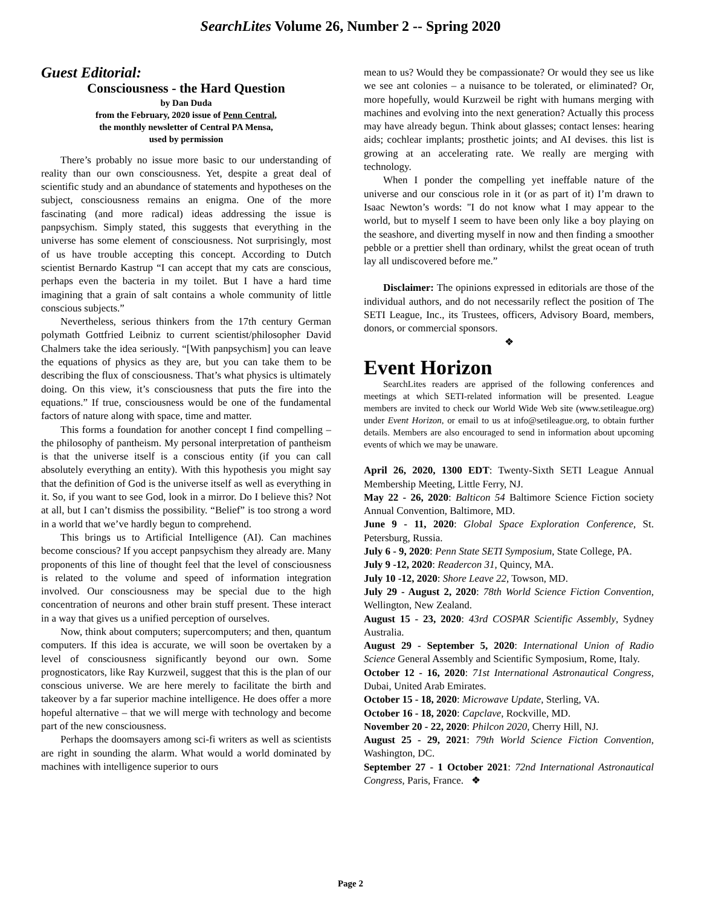SearchLites Volume 26, Number 2 -- Spring 2020
Guest Editorial:
Consciousness - the Hard Question
by Dan Duda
from the February, 2020 issue of Penn Central,
the monthly newsletter of Central PA Mensa,
used by permission
There’s probably no issue more basic to our understanding of reality than our own consciousness. Yet, despite a great deal of scientific study and an abundance of statements and hypotheses on the subject, consciousness remains an enigma. One of the more fascinating (and more radical) ideas addressing the issue is panpsychism. Simply stated, this suggests that everything in the universe has some element of consciousness. Not surprisingly, most of us have trouble accepting this concept. According to Dutch scientist Bernardo Kastrup “I can accept that my cats are conscious, perhaps even the bacteria in my toilet. But I have a hard time imagining that a grain of salt contains a whole community of little conscious subjects.”
Nevertheless, serious thinkers from the 17th century German polymath Gottfried Leibniz to current scientist/philosopher David Chalmers take the idea seriously. “[With panpsychism] you can leave the equations of physics as they are, but you can take them to be describing the flux of consciousness. That’s what physics is ultimately doing. On this view, it’s consciousness that puts the fire into the equations.” If true, consciousness would be one of the fundamental factors of nature along with space, time and matter.
This forms a foundation for another concept I find compelling – the philosophy of pantheism. My personal interpretation of pantheism is that the universe itself is a conscious entity (if you can call absolutely everything an entity). With this hypothesis you might say that the definition of God is the universe itself as well as everything in it. So, if you want to see God, look in a mirror. Do I believe this? Not at all, but I can’t dismiss the possibility. “Belief” is too strong a word in a world that we’ve hardly begun to comprehend.
This brings us to Artificial Intelligence (AI). Can machines become conscious? If you accept panpsychism they already are. Many proponents of this line of thought feel that the level of consciousness is related to the volume and speed of information integration involved. Our consciousness may be special due to the high concentration of neurons and other brain stuff present. These interact in a way that gives us a unified perception of ourselves.
Now, think about computers; supercomputers; and then, quantum computers. If this idea is accurate, we will soon be overtaken by a level of consciousness significantly beyond our own. Some prognosticators, like Ray Kurzweil, suggest that this is the plan of our conscious universe. We are here merely to facilitate the birth and takeover by a far superior machine intelligence. He does offer a more hopeful alternative – that we will merge with technology and become part of the new consciousness.
Perhaps the doomsayers among sci-fi writers as well as scientists are right in sounding the alarm. What would a world dominated by machines with intelligence superior to ours
mean to us? Would they be compassionate? Or would they see us like we see ant colonies – a nuisance to be tolerated, or eliminated? Or, more hopefully, would Kurzweil be right with humans merging with machines and evolving into the next generation? Actually this process may have already begun. Think about glasses; contact lenses: hearing aids; cochlear implants; prosthetic joints; and AI devises. this list is growing at an accelerating rate. We really are merging with technology.
When I ponder the compelling yet ineffable nature of the universe and our conscious role in it (or as part of it) I’m drawn to Isaac Newton’s words: "I do not know what I may appear to the world, but to myself I seem to have been only like a boy playing on the seashore, and diverting myself in now and then finding a smoother pebble or a prettier shell than ordinary, whilst the great ocean of truth lay all undiscovered before me.”
Disclaimer: The opinions expressed in editorials are those of the individual authors, and do not necessarily reflect the position of The SETI League, Inc., its Trustees, officers, Advisory Board, members, donors, or commercial sponsors.
❖
Event Horizon
SearchLites readers are apprised of the following conferences and meetings at which SETI-related information will be presented. League members are invited to check our World Wide Web site (www.setileague.org) under Event Horizon, or email to us at info@setileague.org, to obtain further details. Members are also encouraged to send in information about upcoming events of which we may be unaware.
April 26, 2020, 1300 EDT: Twenty-Sixth SETI League Annual Membership Meeting, Little Ferry, NJ.
May 22 - 26, 2020: Balticon 54 Baltimore Science Fiction society Annual Convention, Baltimore, MD.
June 9 - 11, 2020: Global Space Exploration Conference, St. Petersburg, Russia.
July 6 - 9, 2020: Penn State SETI Symposium, State College, PA.
July 9 -12, 2020: Readercon 31, Quincy, MA.
July 10 -12, 2020: Shore Leave 22, Towson, MD.
July 29 - August 2, 2020: 78th World Science Fiction Convention, Wellington, New Zealand.
August 15 - 23, 2020: 43rd COSPAR Scientific Assembly, Sydney Australia.
August 29 - September 5, 2020: International Union of Radio Science General Assembly and Scientific Symposium, Rome, Italy.
October 12 - 16, 2020: 71st International Astronautical Congress, Dubai, United Arab Emirates.
October 15 - 18, 2020: Microwave Update, Sterling, VA.
October 16 - 18, 2020: Capclave, Rockville, MD.
November 20 - 22, 2020: Philcon 2020, Cherry Hill, NJ.
August 25 - 29, 2021: 79th World Science Fiction Convention, Washington, DC.
September 27 - 1 October 2021: 72nd International Astronautical Congress, Paris, France. ❖
Page 2